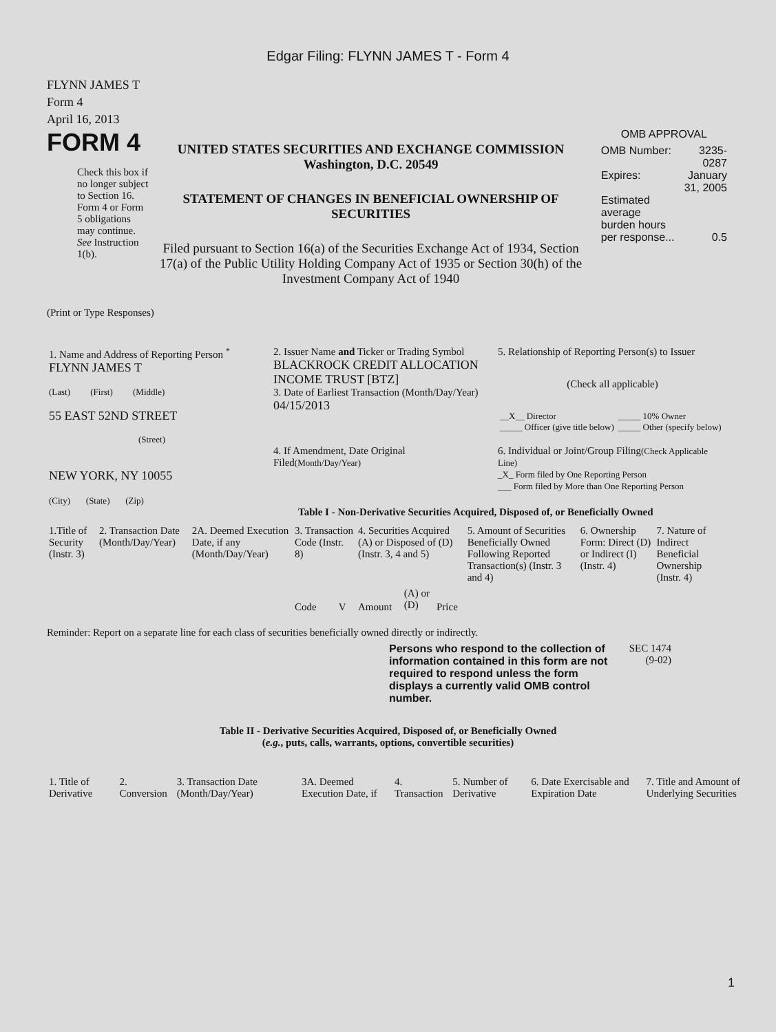Edgar Filing: FLYNN JAMES T - Form 4
FLYNN JAMES T
Form 4
April 16, 2013
FORM 4
Check this box if no longer subject to Section 16. Form 4 or Form 5 obligations may continue. See Instruction 1(b).
UNITED STATES SECURITIES AND EXCHANGE COMMISSION
Washington, D.C. 20549
STATEMENT OF CHANGES IN BENEFICIAL OWNERSHIP OF SECURITIES
Filed pursuant to Section 16(a) of the Securities Exchange Act of 1934, Section 17(a) of the Public Utility Holding Company Act of 1935 or Section 30(h) of the Investment Company Act of 1940
OMB APPROVAL
| OMB Number: | 3235-0287 |
| Expires: | January 31, 2005 |
| Estimated average burden hours per response... | 0.5 |
(Print or Type Responses)
| 1. Name and Address of Reporting Person <sup>*</sup> FLYNN JAMES T | 2. Issuer Name and Ticker or Trading Symbol BLACKROCK CREDIT ALLOCATION INCOME TRUST [BTZ] | 5. Relationship of Reporting Person(s) to Issuer (Check all applicable) / __X__ Director / _____ 10% Owner / / _____ Officer (give title below) / _____ Other (specify below) / |
| (Last) (First) (Middle) 55 EAST 52ND STREET (Street) | 3. Date of Earliest Transaction (Month/Day/Year) 04/15/2013 | |
| NEW YORK, NY 10055 (City) (State) (Zip) | 4. If Amendment, Date Original Filed (Month/Day/Year) | 6. Individual or Joint/Group Filing (Check Applicable Line) _X_ Form filed by One Reporting Person ___ Form filed by More than One Reporting Person |
Table I - Non-Derivative Securities Acquired, Disposed of, or Beneficially Owned
| 1.Title of Security (Instr. 3) | 2. Transaction Date (Month/Day/Year) | 2A. Deemed Execution Date, if any (Month/Day/Year) | 3. Transaction Code (Instr. 8) | | 4. Securities Acquired (A) or Disposed of (D) (Instr. 3, 4 and 5) | | | 5. Amount of Securities Beneficially Owned Following Reported Transaction(s) (Instr. 3 and 4) | 6. Ownership Form: Direct (D) or Indirect (I) (Instr. 4) | 7. Nature of Indirect Beneficial Ownership (Instr. 4) |
| --- | --- | --- | --- | --- | --- | --- | --- | --- | --- | --- |
| | | | Code | V | Amount | (A) or (D) | Price | | | |
Reminder: Report on a separate line for each class of securities beneficially owned directly or indirectly.
Persons who respond to the collection of information contained in this form are not required to respond unless the form displays a currently valid OMB control number.
SEC 1474 (9-02)
Table II - Derivative Securities Acquired, Disposed of, or Beneficially Owned
(e.g., puts, calls, warrants, options, convertible securities)
| 1. Title of Derivative | 2. Conversion | 3. Transaction Date (Month/Day/Year) | 3A. Deemed Execution Date, if | 4. Transaction | 5. Number of Derivative | 6. Date Exercisable and Expiration Date | 7. Title and Amount of Underlying Securities |
| --- | --- | --- | --- | --- | --- | --- | --- |
1